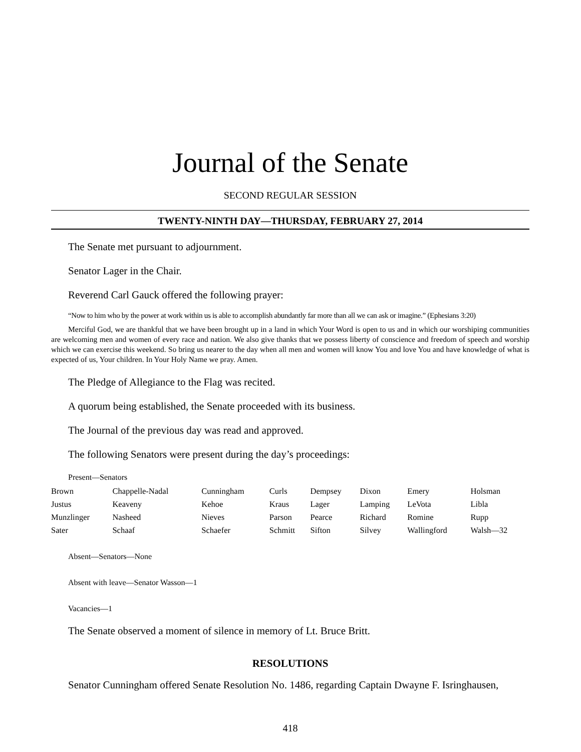Journal of the Senate
SECOND REGULAR SESSION
TWENTY-NINTH DAY—THURSDAY, FEBRUARY 27, 2014
The Senate met pursuant to adjournment.
Senator Lager in the Chair.
Reverend Carl Gauck offered the following prayer:
“Now to him who by the power at work within us is able to accomplish abundantly far more than all we can ask or imagine.” (Ephesians 3:20)
Merciful God, we are thankful that we have been brought up in a land in which Your Word is open to us and in which our worshiping communities are welcoming men and women of every race and nation. We also give thanks that we possess liberty of conscience and freedom of speech and worship which we can exercise this weekend. So bring us nearer to the day when all men and women will know You and love You and have knowledge of what is expected of us, Your children. In Your Holy Name we pray. Amen.
The Pledge of Allegiance to the Flag was recited.
A quorum being established, the Senate proceeded with its business.
The Journal of the previous day was read and approved.
The following Senators were present during the day’s proceedings:
Present—Senators
| Brown | Chappelle-Nadal | Cunningham | Curls | Dempsey | Dixon | Emery | Holsman |
| Justus | Keaveny | Kehoe | Kraus | Lager | Lamping | LeVota | Libla |
| Munzlinger | Nasheed | Nieves | Parson | Pearce | Richard | Romine | Rupp |
| Sater | Schaaf | Schaefer | Schmitt | Sifton | Silvey | Wallingford | Walsh—32 |
Absent—Senators—None
Absent with leave—Senator Wasson—1
Vacancies—1
The Senate observed a moment of silence in memory of Lt. Bruce Britt.
RESOLUTIONS
Senator Cunningham offered Senate Resolution No. 1486, regarding Captain Dwayne F. Isringhausen,
418